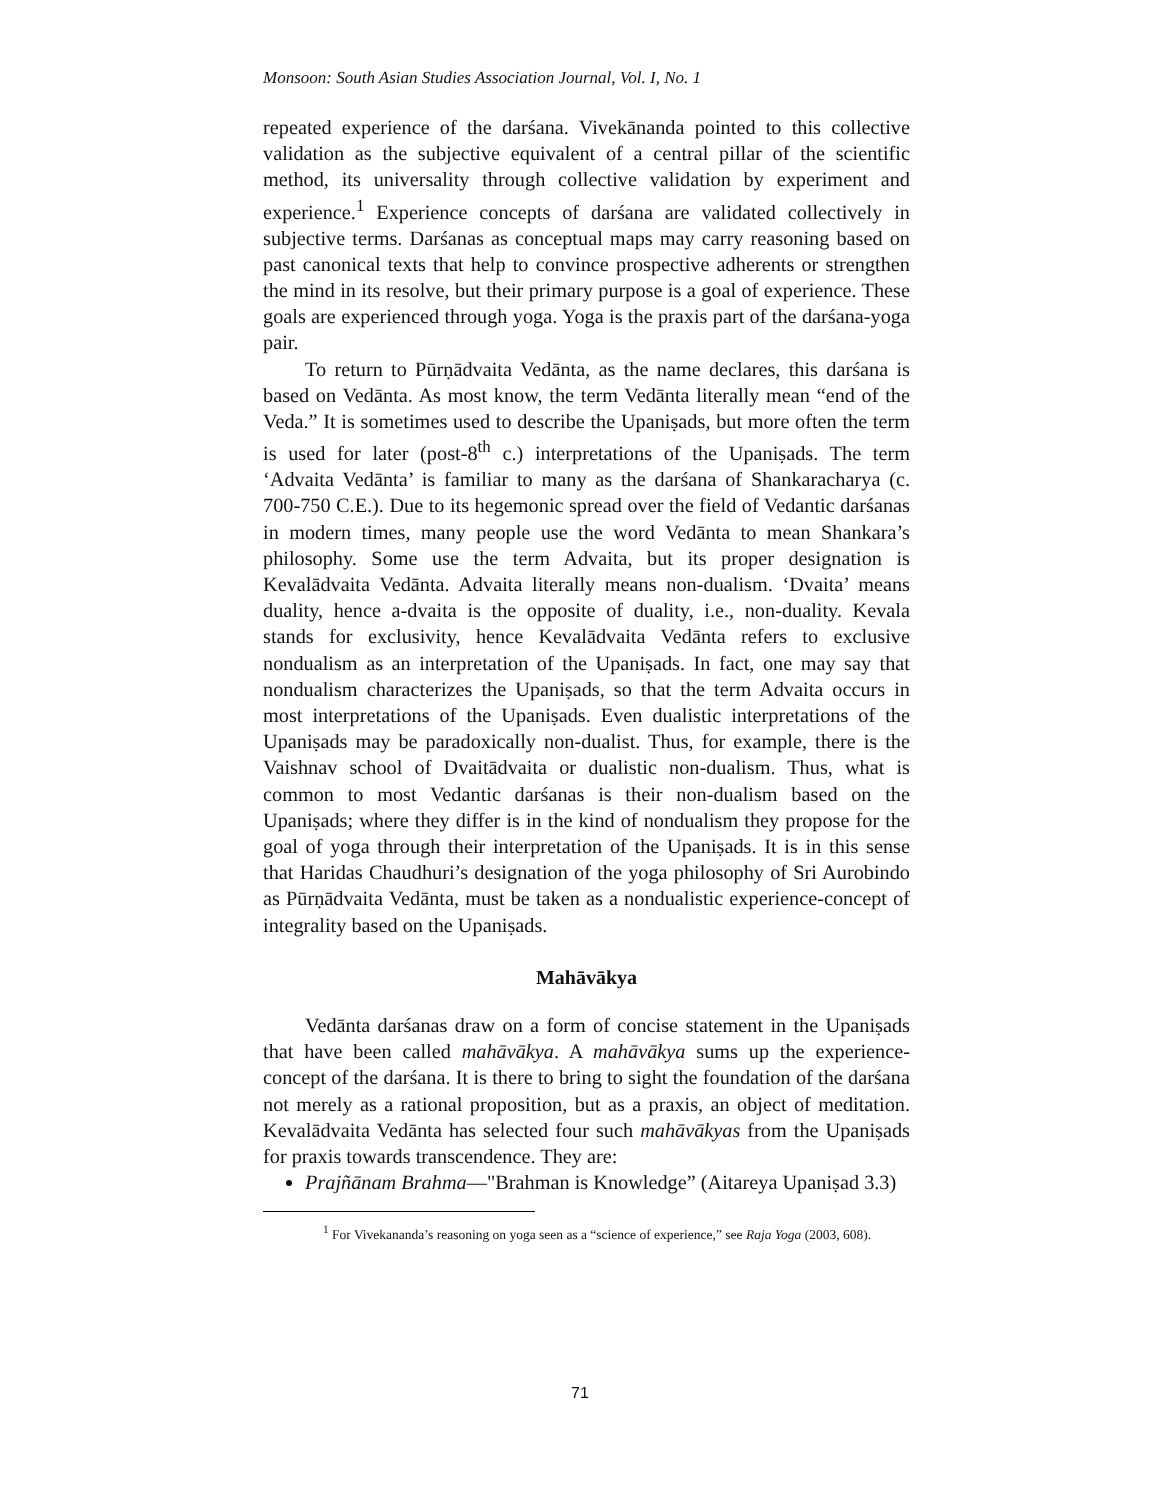Monsoon: South Asian Studies Association Journal, Vol. I, No. 1
repeated experience of the darśana. Vivekānanda pointed to this collective validation as the subjective equivalent of a central pillar of the scientific method, its universality through collective validation by experiment and experience.<sup>1</sup> Experience concepts of darśana are validated collectively in subjective terms. Darśanas as conceptual maps may carry reasoning based on past canonical texts that help to convince prospective adherents or strengthen the mind in its resolve, but their primary purpose is a goal of experience. These goals are experienced through yoga. Yoga is the praxis part of the darśana-yoga pair.
To return to Pūrṇādvaita Vedānta, as the name declares, this darśana is based on Vedānta. As most know, the term Vedānta literally mean “end of the Veda.” It is sometimes used to describe the Upaniṣads, but more often the term is used for later (post-8<sup>th</sup> c.) interpretations of the Upaniṣads. The term ‘Advaita Vedānta’ is familiar to many as the darśana of Shankaracharya (c. 700-750 C.E.). Due to its hegemonic spread over the field of Vedantic darśanas in modern times, many people use the word Vedānta to mean Shankara’s philosophy. Some use the term Advaita, but its proper designation is Kevalādvaita Vedānta. Advaita literally means non-dualism. ‘Dvaita’ means duality, hence a-dvaita is the opposite of duality, i.e., non-duality. Kevala stands for exclusivity, hence Kevalādvaita Vedānta refers to exclusive nondualism as an interpretation of the Upaniṣads. In fact, one may say that nondualism characterizes the Upaniṣads, so that the term Advaita occurs in most interpretations of the Upaniṣads. Even dualistic interpretations of the Upaniṣads may be paradoxically non-dualist. Thus, for example, there is the Vaishnav school of Dvaitādvaita or dualistic non-dualism. Thus, what is common to most Vedantic darśanas is their non-dualism based on the Upaniṣads; where they differ is in the kind of nondualism they propose for the goal of yoga through their interpretation of the Upaniṣads. It is in this sense that Haridas Chaudhuri’s designation of the yoga philosophy of Sri Aurobindo as Pūrṇādvaita Vedānta, must be taken as a nondualistic experience-concept of integrality based on the Upaniṣads.
Mahāvākya
Vedānta darśanas draw on a form of concise statement in the Upaniṣads that have been called mahāvākya. A mahāvākya sums up the experience-concept of the darśana. It is there to bring to sight the foundation of the darśana not merely as a rational proposition, but as a praxis, an object of meditation. Kevalādvaita Vedānta has selected four such mahāvākyas from the Upaniṣads for praxis towards transcendence. They are:
Prajñānam Brahma—"Brahman is Knowledge” (Aitareya Upaniṣad 3.3)
<sup>1</sup> For Vivekananda’s reasoning on yoga seen as a “science of experience,” see Raja Yoga (2003, 608).
71